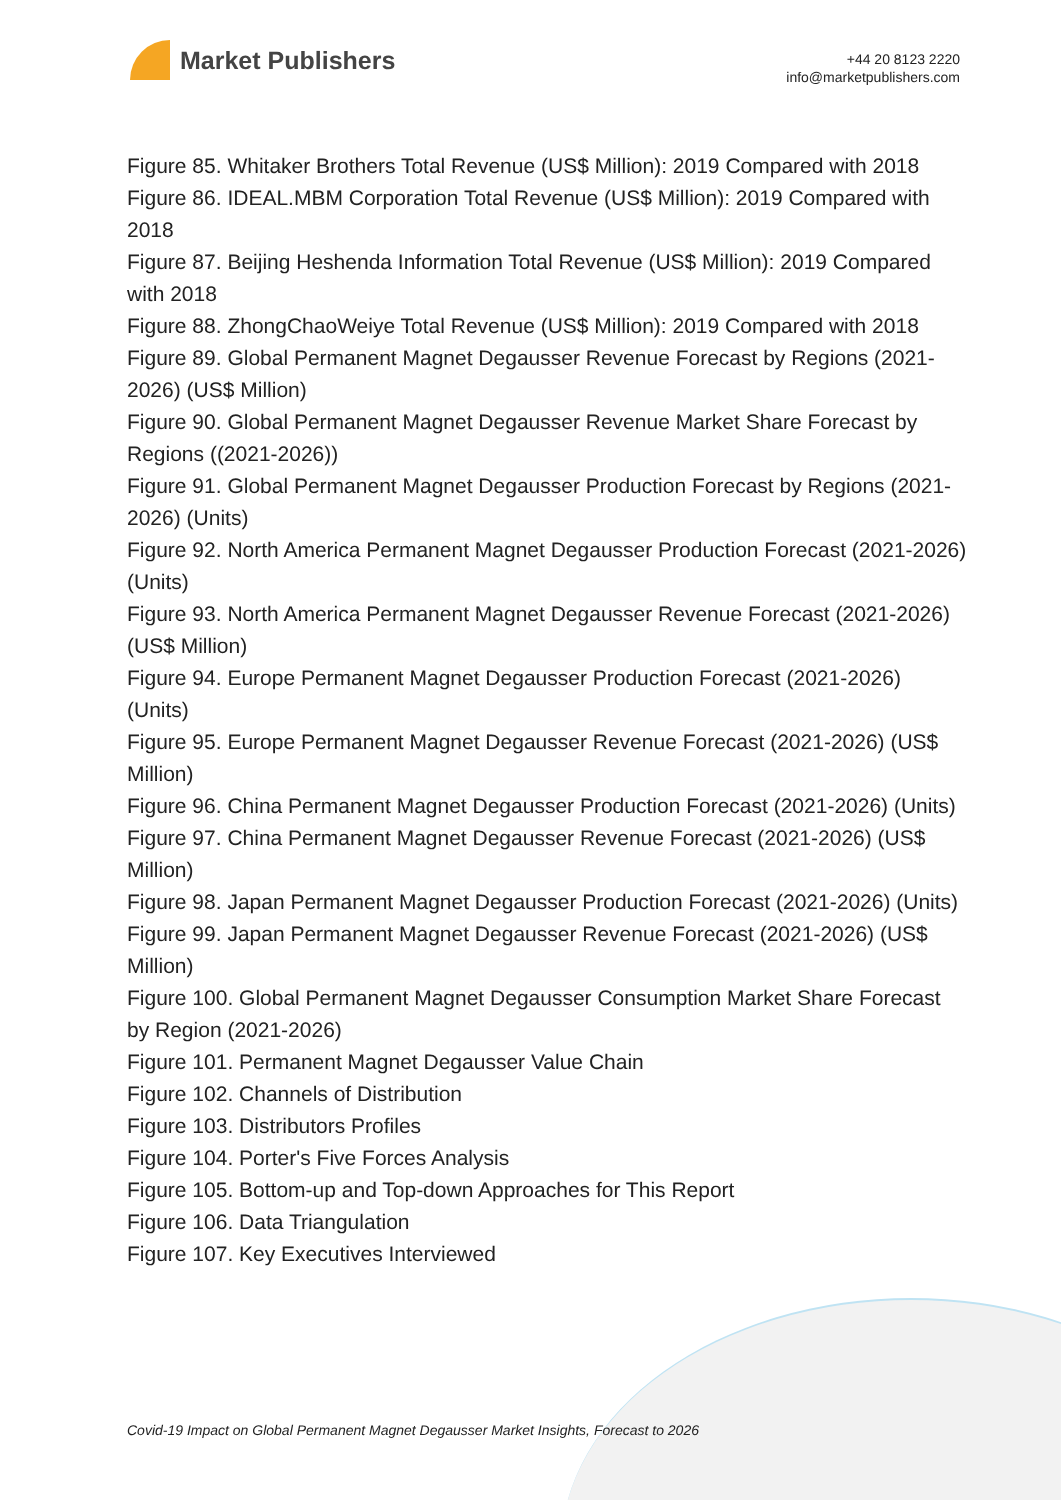Market Publishers
+44 20 8123 2220
info@marketpublishers.com
Figure 85. Whitaker Brothers Total Revenue (US$ Million): 2019 Compared with 2018
Figure 86. IDEAL.MBM Corporation Total Revenue (US$ Million): 2019 Compared with 2018
Figure 87. Beijing Heshenda Information Total Revenue (US$ Million): 2019 Compared with 2018
Figure 88. ZhongChaoWeiye Total Revenue (US$ Million): 2019 Compared with 2018
Figure 89. Global Permanent Magnet Degausser Revenue Forecast by Regions (2021-2026) (US$ Million)
Figure 90. Global Permanent Magnet Degausser Revenue Market Share Forecast by Regions ((2021-2026))
Figure 91. Global Permanent Magnet Degausser Production Forecast by Regions (2021-2026) (Units)
Figure 92. North America Permanent Magnet Degausser Production Forecast (2021-2026) (Units)
Figure 93. North America Permanent Magnet Degausser Revenue Forecast (2021-2026) (US$ Million)
Figure 94. Europe Permanent Magnet Degausser Production Forecast (2021-2026) (Units)
Figure 95. Europe Permanent Magnet Degausser Revenue Forecast (2021-2026) (US$ Million)
Figure 96. China Permanent Magnet Degausser Production Forecast (2021-2026) (Units)
Figure 97. China Permanent Magnet Degausser Revenue Forecast (2021-2026) (US$ Million)
Figure 98. Japan Permanent Magnet Degausser Production Forecast (2021-2026) (Units)
Figure 99. Japan Permanent Magnet Degausser Revenue Forecast (2021-2026) (US$ Million)
Figure 100. Global Permanent Magnet Degausser Consumption Market Share Forecast by Region (2021-2026)
Figure 101. Permanent Magnet Degausser Value Chain
Figure 102. Channels of Distribution
Figure 103. Distributors Profiles
Figure 104. Porter's Five Forces Analysis
Figure 105. Bottom-up and Top-down Approaches for This Report
Figure 106. Data Triangulation
Figure 107. Key Executives Interviewed
Covid-19 Impact on Global Permanent Magnet Degausser Market Insights, Forecast to 2026